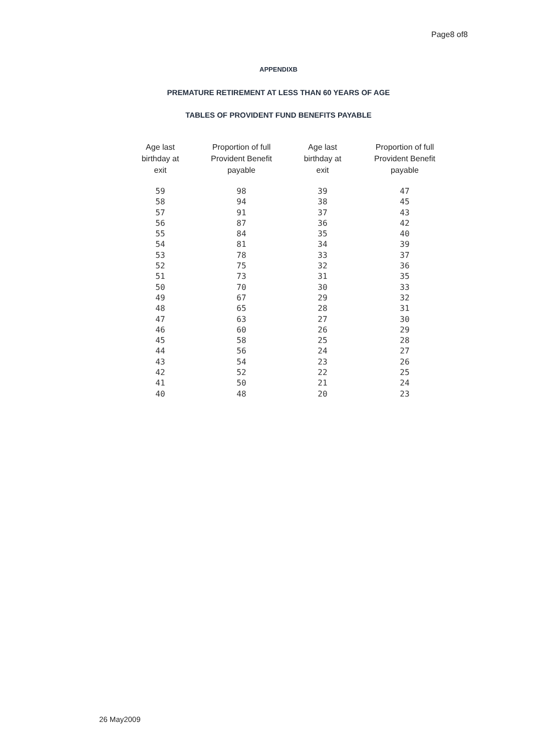Page8 of8
APPENDIXB
PREMATURE RETIREMENT AT LESS THAN 60 YEARS OF AGE
TABLES OF PROVIDENT FUND BENEFITS PAYABLE
| Age last birthday at exit | Proportion of full Provident Benefit payable | Age last birthday at exit | Proportion of full Provident Benefit payable |
| --- | --- | --- | --- |
| 59 | 98 | 39 | 47 |
| 58 | 94 | 38 | 45 |
| 57 | 91 | 37 | 43 |
| 56 | 87 | 36 | 42 |
| 55 | 84 | 35 | 40 |
| 54 | 81 | 34 | 39 |
| 53 | 78 | 33 | 37 |
| 52 | 75 | 32 | 36 |
| 51 | 73 | 31 | 35 |
| 50 | 70 | 30 | 33 |
| 49 | 67 | 29 | 32 |
| 48 | 65 | 28 | 31 |
| 47 | 63 | 27 | 30 |
| 46 | 60 | 26 | 29 |
| 45 | 58 | 25 | 28 |
| 44 | 56 | 24 | 27 |
| 43 | 54 | 23 | 26 |
| 42 | 52 | 22 | 25 |
| 41 | 50 | 21 | 24 |
| 40 | 48 | 20 | 23 |
26 May2009